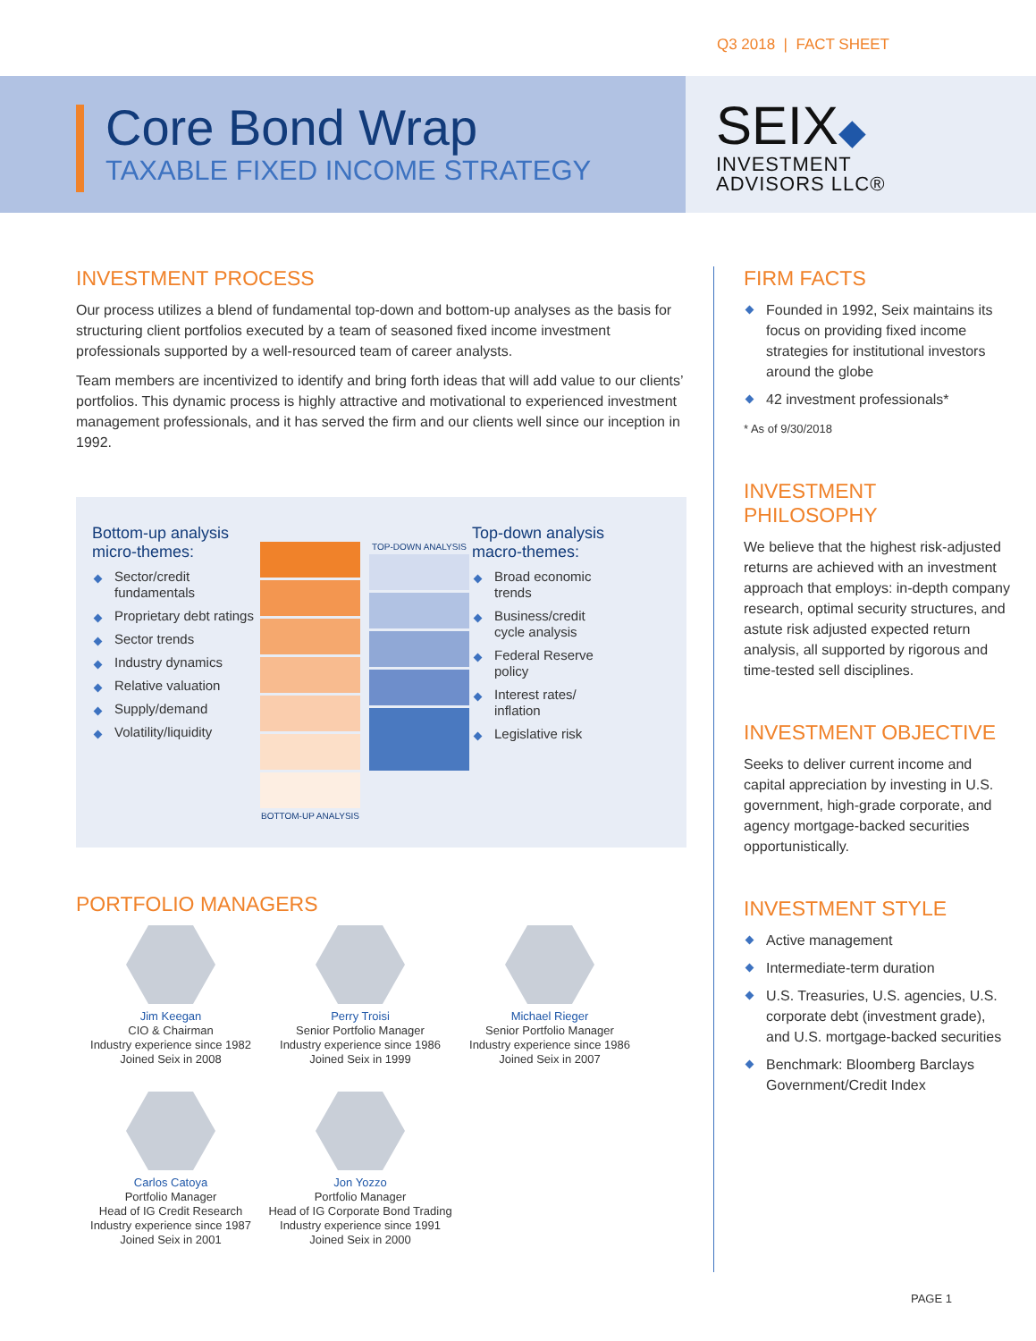Q3 2018 | FACT SHEET
Core Bond Wrap
TAXABLE FIXED INCOME STRATEGY
SEIX◆
INVESTMENT
ADVISORS LLC®
INVESTMENT PROCESS
Our process utilizes a blend of fundamental top-down and bottom-up analyses as the basis for structuring client portfolios executed by a team of seasoned fixed income investment professionals supported by a well-resourced team of career analysts.
Team members are incentivized to identify and bring forth ideas that will add value to our clients’ portfolios. This dynamic process is highly attractive and motivational to experienced investment management professionals, and it has served the firm and our clients well since our inception in 1992.
Bottom-up analysis micro-themes:
Sector/credit fundamentals
Proprietary debt ratings
Sector trends
Industry dynamics
Relative valuation
Supply/demand
Volatility/liquidity
BOTTOM-UP ANALYSIS
TOP-DOWN ANALYSIS
Top-down analysis macro-themes:
Broad economic trends
Business/credit cycle analysis
Federal Reserve policy
Interest rates/ inflation
Legislative risk
PORTFOLIO MANAGERS
Jim Keegan
CIO & Chairman
Industry experience since 1982
Joined Seix in 2008
Perry Troisi
Senior Portfolio Manager
Industry experience since 1986
Joined Seix in 1999
Michael Rieger
Senior Portfolio Manager
Industry experience since 1986
Joined Seix in 2007
Carlos Catoya
Portfolio Manager
Head of IG Credit Research
Industry experience since 1987
Joined Seix in 2001
Jon Yozzo
Portfolio Manager
Head of IG Corporate Bond Trading
Industry experience since 1991
Joined Seix in 2000
FIRM FACTS
Founded in 1992, Seix maintains its focus on providing fixed income strategies for institutional investors around the globe
42 investment professionals*
* As of 9/30/2018
INVESTMENT PHILOSOPHY
We believe that the highest risk-adjusted returns are achieved with an investment approach that employs: in-depth company research, optimal security structures, and astute risk adjusted expected return analysis, all supported by rigorous and time-tested sell disciplines.
INVESTMENT OBJECTIVE
Seeks to deliver current income and capital appreciation by investing in U.S. government, high-grade corporate, and agency mortgage-backed securities opportunistically.
INVESTMENT STYLE
Active management
Intermediate-term duration
U.S. Treasuries, U.S. agencies, U.S. corporate debt (investment grade), and U.S. mortgage-backed securities
Benchmark: Bloomberg Barclays Government/Credit Index
PAGE 1